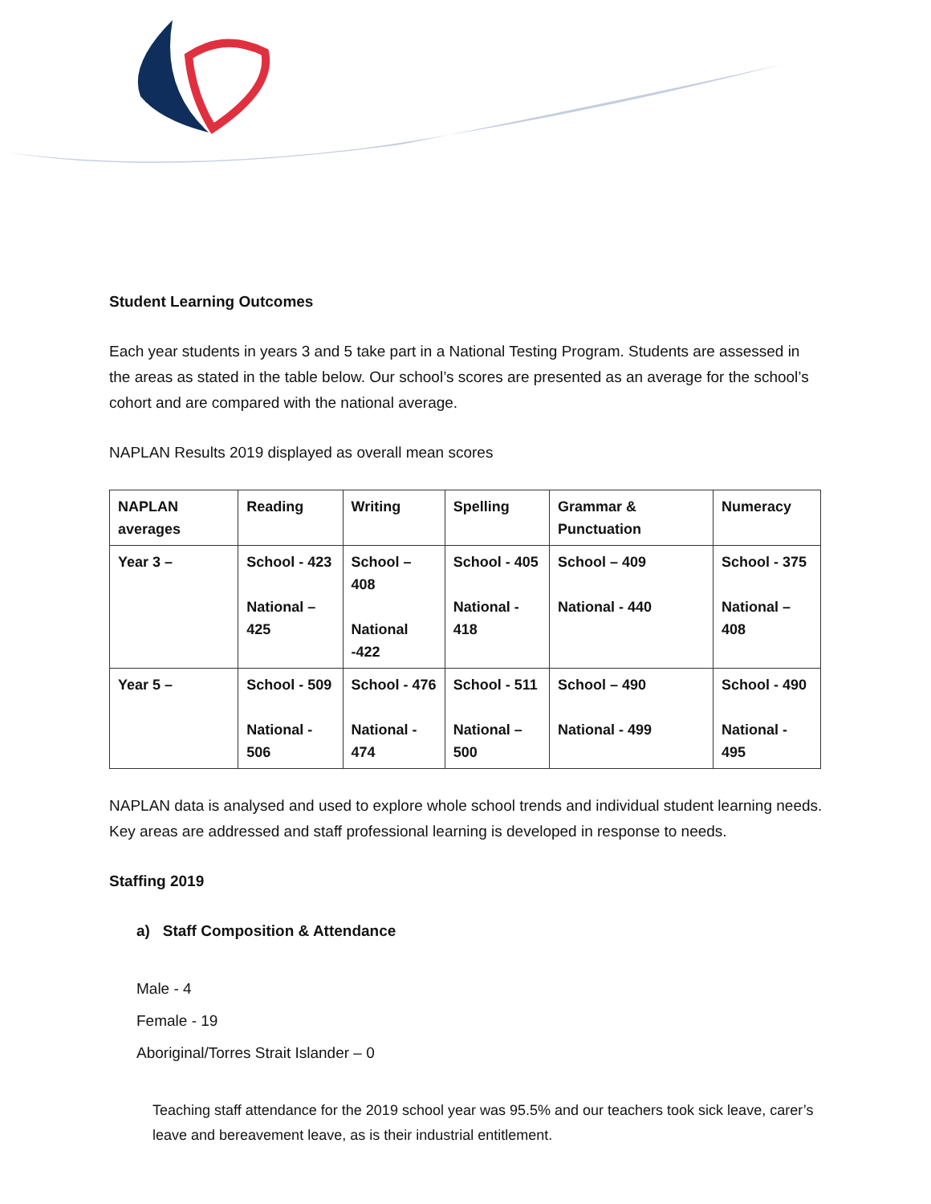Student Learning Outcomes
Each year students in years 3 and 5 take part in a National Testing Program. Students are assessed in the areas as stated in the table below. Our school’s scores are presented as an average for the school’s cohort and are compared with the national average.
NAPLAN Results 2019 displayed as overall mean scores
| NAPLAN averages | Reading | Writing | Spelling | Grammar & Punctuation | Numeracy |
| --- | --- | --- | --- | --- | --- |
| Year 3 – | School - 423 National – 425 | School – 408 National -422 | School - 405 National - 418 | School – 409 National - 440 | School - 375 National – 408 |
| Year 5 – | School - 509 National - 506 | School - 476 National - 474 | School - 511 National – 500 | School – 490 National - 499 | School - 490 National - 495 |
NAPLAN data is analysed and used to explore whole school trends and individual student learning needs. Key areas are addressed and staff professional learning is developed in response to needs.
Staffing 2019
a) Staff Composition & Attendance
Male - 4
Female - 19
Aboriginal/Torres Strait Islander – 0
Teaching staff attendance for the 2019 school year was 95.5% and our teachers took sick leave, carer’s leave and bereavement leave, as is their industrial entitlement.